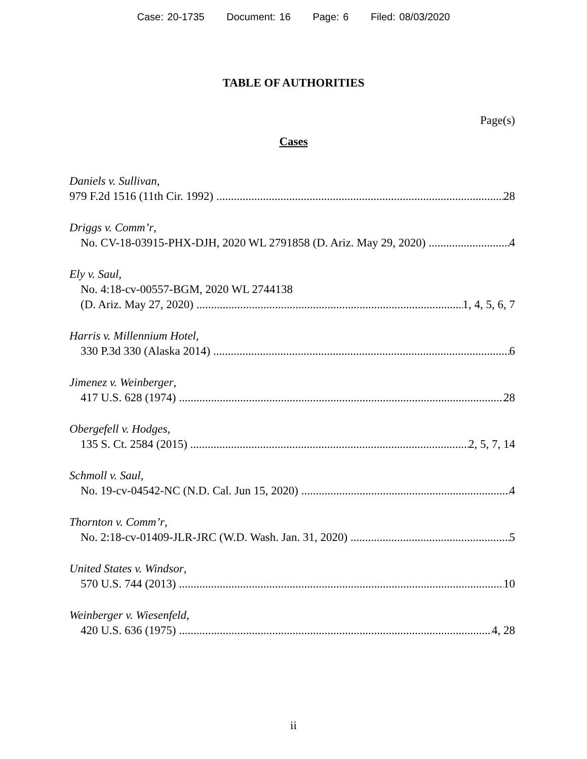Case: 20-1735 Document: 16 Page: 6 Filed: 08/03/2020
TABLE OF AUTHORITIES
Page(s)
Cases
Daniels v. Sullivan,
979 F.2d 1516 (11th Cir. 1992) 28
Driggs v. Comm’r,
No. CV-18-03915-PHX-DJH, 2020 WL 2791858 (D. Ariz. May 29, 2020) 4
Ely v. Saul,
No. 4:18-cv-00557-BGM, 2020 WL 2744138
(D. Ariz. May 27, 2020) 1, 4, 5, 6, 7
Harris v. Millennium Hotel,
330 P.3d 330 (Alaska 2014) 6
Jimenez v. Weinberger,
417 U.S. 628 (1974) 28
Obergefell v. Hodges,
135 S. Ct. 2584 (2015) 2, 5, 7, 14
Schmoll v. Saul,
No. 19-cv-04542-NC (N.D. Cal. Jun 15, 2020) 4
Thornton v. Comm’r,
No. 2:18-cv-01409-JLR-JRC (W.D. Wash. Jan. 31, 2020) 5
United States v. Windsor,
570 U.S. 744 (2013) 10
Weinberger v. Wiesenfeld,
420 U.S. 636 (1975) 4, 28
ii